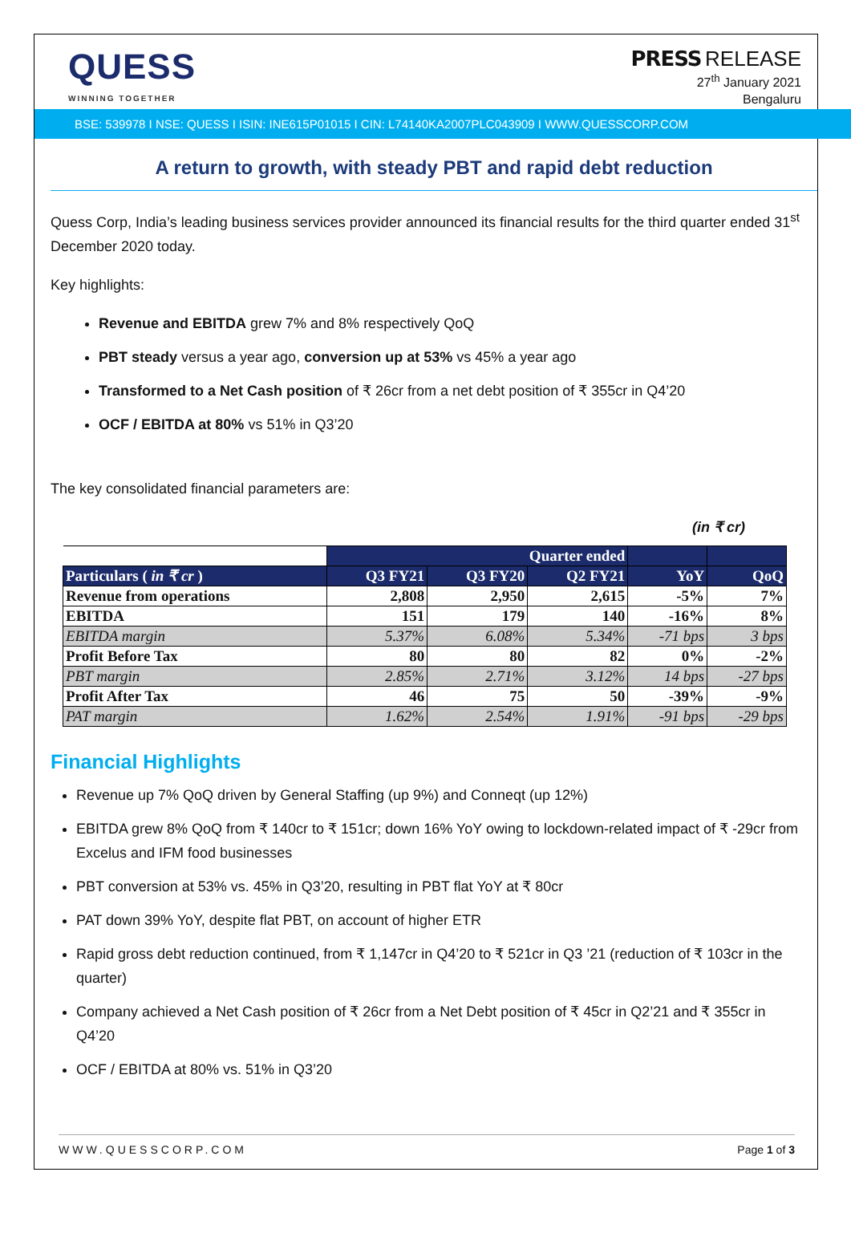QUESS
WINNING TOGETHER
PRESS RELEASE
27<sup>th</sup> January 2021
Bengaluru
BSE: 539978 I NSE: QUESS I ISIN: INE615P01015 I CIN: L74140KA2007PLC043909 I WWW.QUESSCORP.COM
A return to growth, with steady PBT and rapid debt reduction
Quess Corp, India’s leading business services provider announced its financial results for the third quarter ended 31<sup>st</sup> December 2020 today.
Key highlights:
Revenue and EBITDA grew 7% and 8% respectively QoQ
PBT steady versus a year ago, conversion up at 53% vs 45% a year ago
Transformed to a Net Cash position of ₹ 26cr from a net debt position of ₹ 355cr in Q4’20
OCF / EBITDA at 80% vs 51% in Q3’20
The key consolidated financial parameters are:
(in ₹ cr)
| | Quarter ended | | | | |
| Particulars ( in ₹ cr ) | Q3 FY21 | Q3 FY20 | Q2 FY21 | YoY | QoQ |
| Revenue from operations | 2,808 | 2,950 | 2,615 | -5% | 7% |
| EBITDA | 151 | 179 | 140 | -16% | 8% |
| EBITDA margin | 5.37% | 6.08% | 5.34% | -71 bps | 3 bps |
| Profit Before Tax | 80 | 80 | 82 | 0% | -2% |
| PBT margin | 2.85% | 2.71% | 3.12% | 14 bps | -27 bps |
| Profit After Tax | 46 | 75 | 50 | -39% | -9% |
| PAT margin | 1.62% | 2.54% | 1.91% | -91 bps | -29 bps |
Financial Highlights
Revenue up 7% QoQ driven by General Staffing (up 9%) and Conneqt (up 12%)
EBITDA grew 8% QoQ from ₹ 140cr to ₹ 151cr; down 16% YoY owing to lockdown-related impact of ₹ -29cr from Excelus and IFM food businesses
PBT conversion at 53% vs. 45% in Q3’20, resulting in PBT flat YoY at ₹ 80cr
PAT down 39% YoY, despite flat PBT, on account of higher ETR
Rapid gross debt reduction continued, from ₹ 1,147cr in Q4’20 to ₹ 521cr in Q3 ’21 (reduction of ₹ 103cr in the quarter)
Company achieved a Net Cash position of ₹ 26cr from a Net Debt position of ₹ 45cr in Q2’21 and ₹ 355cr in Q4’20
OCF / EBITDA at 80% vs. 51% in Q3’20
WWW.QUESSCORP.COM Page 1 of 3